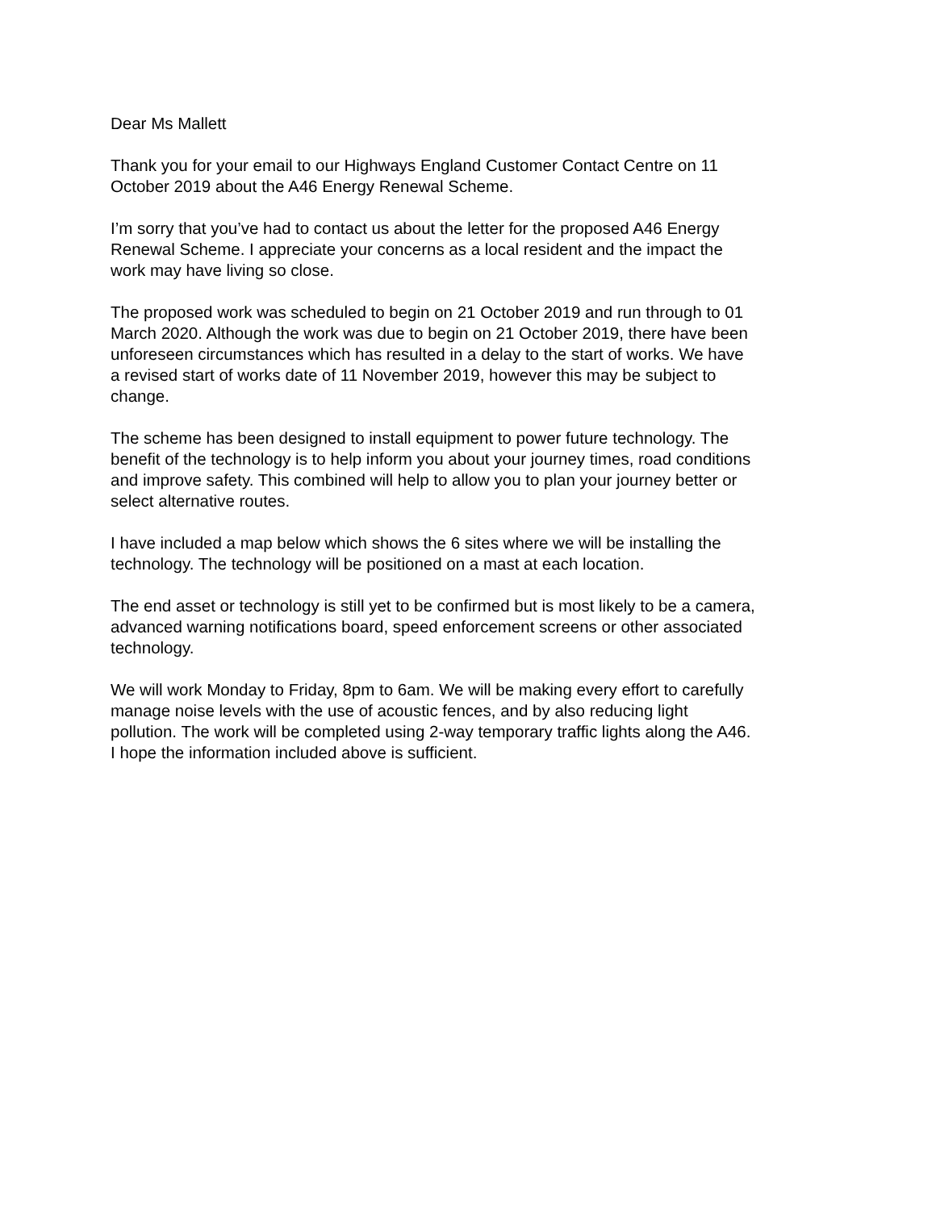Dear Ms Mallett
Thank you for your email to our Highways England Customer Contact Centre on 11
October 2019 about the A46 Energy Renewal Scheme.
I’m sorry that you’ve had to contact us about the letter for the proposed A46 Energy
Renewal Scheme. I appreciate your concerns as a local resident and the impact the
work may have living so close.
The proposed work was scheduled to begin on 21 October 2019 and run through to 01
March 2020. Although the work was due to begin on 21 October 2019, there have been
unforeseen circumstances which has resulted in a delay to the start of works. We have
a revised start of works date of 11 November 2019, however this may be subject to
change.
The scheme has been designed to install equipment to power future technology. The
benefit of the technology is to help inform you about your journey times, road conditions
and improve safety. This combined will help to allow you to plan your journey better or
select alternative routes.
I have included a map below which shows the 6 sites where we will be installing the
technology. The technology will be positioned on a mast at each location.
The end asset or technology is still yet to be confirmed but is most likely to be a camera,
advanced warning notifications board, speed enforcement screens or other associated
technology.
We will work Monday to Friday, 8pm to 6am. We will be making every effort to carefully
manage noise levels with the use of acoustic fences, and by also reducing light
pollution. The work will be completed using 2-way temporary traffic lights along the A46.
I hope the information included above is sufficient.